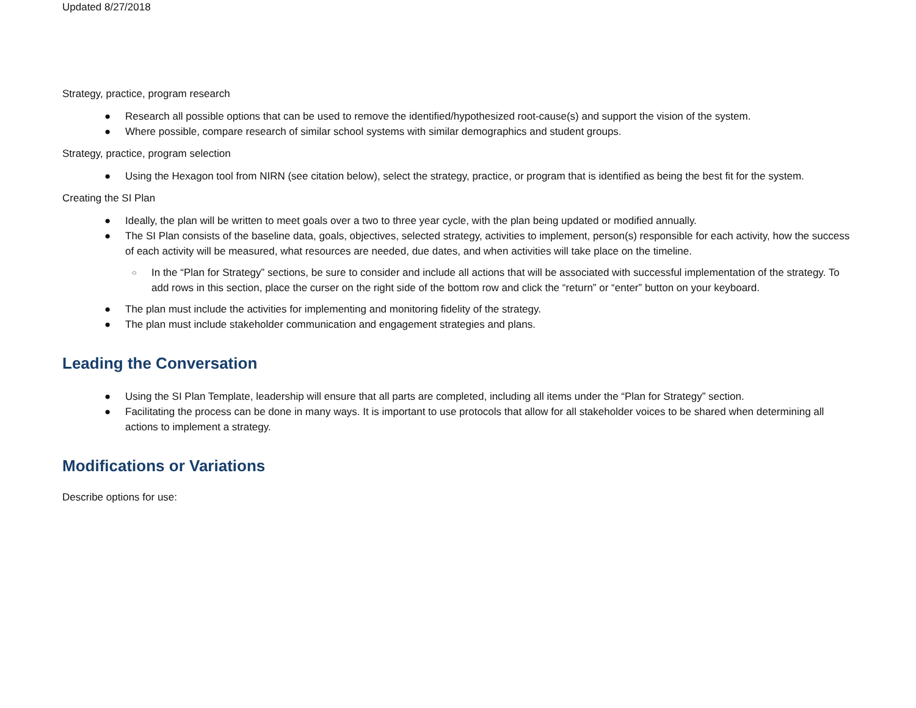Updated 8/27/2018
Strategy, practice, program research
● Research all possible options that can be used to remove the identified/hypothesized root-cause(s) and support the vision of the system.
● Where possible, compare research of similar school systems with similar demographics and student groups.
Strategy, practice, program selection
● Using the Hexagon tool from NIRN (see citation below), select the strategy, practice, or program that is identified as being the best fit for the system.
Creating the SI Plan
● Ideally, the plan will be written to meet goals over a two to three year cycle, with the plan being updated or modified annually.
● The SI Plan consists of the baseline data, goals, objectives, selected strategy, activities to implement, person(s) responsible for each activity, how the success of each activity will be measured, what resources are needed, due dates, and when activities will take place on the timeline.
○ In the “Plan for Strategy” sections, be sure to consider and include all actions that will be associated with successful implementation of the strategy. To add rows in this section, place the curser on the right side of the bottom row and click the “return” or “enter” button on your keyboard.
● The plan must include the activities for implementing and monitoring fidelity of the strategy.
● The plan must include stakeholder communication and engagement strategies and plans.
Leading the Conversation
● Using the SI Plan Template, leadership will ensure that all parts are completed, including all items under the “Plan for Strategy” section.
● Facilitating the process can be done in many ways. It is important to use protocols that allow for all stakeholder voices to be shared when determining all actions to implement a strategy.
Modifications or Variations
Describe options for use: